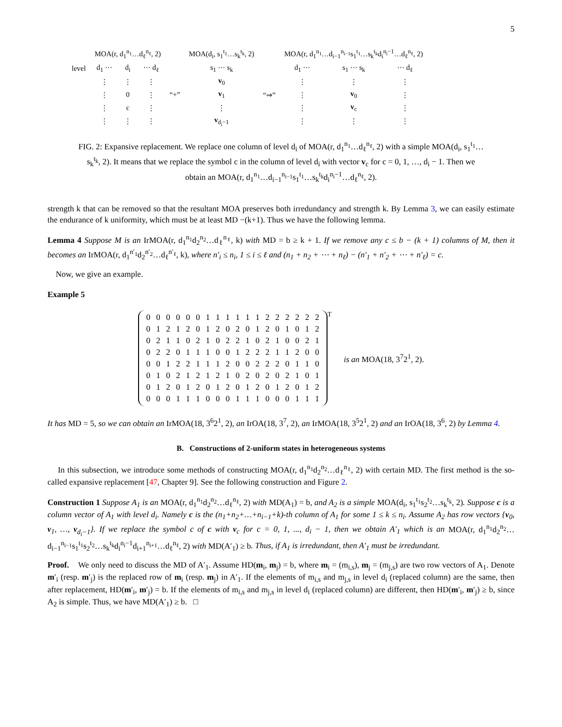5
| | MOA(r, d<sub>1</sub><sup>n<sub>1</sub></sup>…d<sub>ℓ</sub><sup>n<sub>ℓ</sub></sup>, 2) | | | | MOA(d<sub>i</sub>, s<sub>1</sub><sup>t<sub>1</sub></sup>…s<sub>k</sub><sup>t<sub>k</sub></sup>, 2) | | MOA(r, d<sub>1</sub><sup>n<sub>1</sub></sup>…d<sub>i−1</sub><sup>n<sub>i−1</sub></sup>s<sub>1</sub><sup>t<sub>1</sub></sup>…s<sub>k</sub><sup>t<sub>k</sub></sup>d<sub>i</sub><sup>n<sub>i</sub>−1</sup>…d<sub>ℓ</sub><sup>n<sub>ℓ</sub></sup>, 2) | | |
| level | d<sub>1</sub> ⋯ | d<sub>i</sub> | ⋯ d<sub>ℓ</sub> | | s<sub>1</sub> ⋯ s<sub>k</sub> | | d<sub>1</sub> ⋯ | s<sub>1</sub> ⋯ s<sub>k</sub> | ⋯ d<sub>ℓ</sub> |
| | ⋮ | ⋮ | ⋮ | | v<sub>0</sub> | | ⋮ | ⋮ | ⋮ |
| | ⋮ | 0 | ⋮ | “+” | v<sub>1</sub> | “⇒” | ⋮ | v<sub>0</sub> | ⋮ |
| | ⋮ | c | ⋮ | | ⋮ | | ⋮ | v<sub>c</sub> | ⋮ |
| | ⋮ | ⋮ | ⋮ | | v<sub>d<sub>i</sub>−1</sub> | | ⋮ | ⋮ | ⋮ |
FIG. 2: Expansive replacement. We replace one column of level d<sub>i</sub> of MOA(r, d<sub>1</sub><sup>n<sub>1</sub></sup>…d<sub>ℓ</sub><sup>n<sub>ℓ</sub></sup>, 2) with a simple MOA(d<sub>i</sub>, s<sub>1</sub><sup>t<sub>1</sub></sup>…s<sub>k</sub><sup>t<sub>k</sub></sup>, 2). It means that we replace the symbol c in the column of level d<sub>i</sub> with vector v<sub>c</sub> for c = 0, 1, …, d<sub>i</sub> − 1. Then we obtain an MOA(r, d<sub>1</sub><sup>n<sub>1</sub></sup>…d<sub>i−1</sub><sup>n<sub>i−1</sub></sup>s<sub>1</sub><sup>t<sub>1</sub></sup>…s<sub>k</sub><sup>t<sub>k</sub></sup>d<sub>i</sub><sup>n<sub>i</sub>−1</sup>…d<sub>ℓ</sub><sup>n<sub>ℓ</sub></sup>, 2).
strength k that can be removed so that the resultant MOA preserves both irredundancy and strength k. By Lemma 3, we can easily estimate the endurance of k uniformity, which must be at least MD −(k+1). Thus we have the following lemma.
Lemma 4 Suppose M is an IrMOA(r, d<sub>1</sub><sup>n<sub>1</sub></sup>d<sub>2</sub><sup>n<sub>2</sub></sup>…d<sub>ℓ</sub><sup>n<sub>ℓ</sub></sup>, k) with MD = b ≥ k + 1. If we remove any c ≤ b − (k + 1) columns of M, then it becomes an IrMOA(r, d<sub>1</sub><sup>n′<sub>1</sub></sup>d<sub>2</sub><sup>n′<sub>2</sub></sup>…d<sub>ℓ</sub><sup>n′<sub>ℓ</sub></sup>, k), where n′<sub>i</sub> ≤ n<sub>i</sub>, 1 ≤ i ≤ ℓ and (n<sub>1</sub> + n<sub>2</sub> + ⋯ + n<sub>ℓ</sub>) − (n′<sub>1</sub> + n′<sub>2</sub> + ⋯ + n′<sub>ℓ</sub>) = c.
Now, we give an example.
Example 5
| 0 | 0 | 0 | 0 | 0 | 0 | 1 | 1 | 1 | 1 | 1 | 1 | 2 | 2 | 2 | 2 | 2 | 2 |
| 0 | 1 | 2 | 1 | 2 | 0 | 1 | 2 | 0 | 2 | 0 | 1 | 2 | 0 | 1 | 0 | 1 | 2 |
| 0 | 2 | 1 | 1 | 0 | 2 | 1 | 0 | 2 | 2 | 1 | 0 | 2 | 1 | 0 | 0 | 2 | 1 |
| 0 | 2 | 2 | 0 | 1 | 1 | 1 | 0 | 0 | 1 | 2 | 2 | 2 | 1 | 1 | 2 | 0 | 0 |
| 0 | 0 | 1 | 2 | 2 | 1 | 1 | 1 | 2 | 0 | 0 | 2 | 2 | 2 | 0 | 1 | 1 | 0 |
| 0 | 1 | 0 | 2 | 1 | 2 | 1 | 2 | 1 | 0 | 2 | 0 | 2 | 0 | 2 | 1 | 0 | 1 |
| 0 | 1 | 2 | 0 | 1 | 2 | 0 | 1 | 2 | 0 | 1 | 2 | 0 | 1 | 2 | 0 | 1 | 2 |
| 0 | 0 | 0 | 1 | 1 | 1 | 0 | 0 | 0 | 1 | 1 | 1 | 0 | 0 | 0 | 1 | 1 | 1 |
<sup>T</sup>is an MOA(18, 3<sup>7</sup>2<sup>1</sup>, 2).
It has MD = 5, so we can obtain an IrMOA(18, 3<sup>6</sup>2<sup>1</sup>, 2), an IrOA(18, 3<sup>7</sup>, 2), an IrMOA(18, 3<sup>5</sup>2<sup>1</sup>, 2) and an IrOA(18, 3<sup>6</sup>, 2) by Lemma 4.
B. Constructions of 2-uniform states in heterogeneous systems
In this subsection, we introduce some methods of constructing MOA(r, d<sub>1</sub><sup>n<sub>1</sub></sup>d<sub>2</sub><sup>n<sub>2</sub></sup>…d<sub>ℓ</sub><sup>n<sub>ℓ</sub></sup>, 2) with certain MD. The first method is the so-called expansive replacement [47, Chapter 9]. See the following construction and Figure 2.
Construction 1 Suppose A<sub>1</sub> is an MOA(r, d<sub>1</sub><sup>n<sub>1</sub></sup>d<sub>2</sub><sup>n<sub>2</sub></sup>…d<sub>ℓ</sub><sup>n<sub>ℓ</sub></sup>, 2) with MD(A<sub>1</sub>) = b, and A<sub>2</sub> is a simple MOA(d<sub>i</sub>, s<sub>1</sub><sup>t<sub>1</sub></sup>s<sub>2</sub><sup>t<sub>2</sub></sup>…s<sub>k</sub><sup>t<sub>k</sub></sup>, 2). Suppose c is a column vector of A<sub>1</sub> with level d<sub>i</sub>. Namely c is the (n<sub>1</sub>+n<sub>2</sub>+…+n<sub>i−1</sub>+k)-th column of A<sub>1</sub> for some 1 ≤ k ≤ n<sub>i</sub>. Assume A<sub>2</sub> has row vectors {v<sub>0</sub>, v<sub>1</sub>, …, v<sub>d<sub>i</sub>−1</sub>}. If we replace the symbol c of c with v<sub>c</sub> for c = 0, 1, ..., d<sub>i</sub> − 1, then we obtain A′<sub>1</sub> which is an MOA(r, d<sub>1</sub><sup>n<sub>1</sub></sup>d<sub>2</sub><sup>n<sub>2</sub></sup>…d<sub>i−1</sub><sup>n<sub>i−1</sub></sup>s<sub>1</sub><sup>t<sub>1</sub></sup>s<sub>2</sub><sup>t<sub>2</sub></sup>…s<sub>k</sub><sup>t<sub>k</sub></sup>d<sub>i</sub><sup>n<sub>i</sub>−1</sup>d<sub>i+1</sub><sup>n<sub>i+1</sub></sup>…d<sub>ℓ</sub><sup>n<sub>ℓ</sub></sup>, 2) with MD(A′<sub>1</sub>) ≥ b. Thus, if A<sub>1</sub> is irredundant, then A′<sub>1</sub> must be irredundant.
Proof. We only need to discuss the MD of A′<sub>1</sub>. Assume HD(m<sub>i</sub>, m<sub>j</sub>) = b, where m<sub>i</sub> = (m<sub>i,s</sub>), m<sub>j</sub> = (m<sub>j,s</sub>) are two row vectors of A<sub>1</sub>. Denote m′<sub>i</sub> (resp. m′<sub>j</sub>) is the replaced row of m<sub>i</sub> (resp. m<sub>j</sub>) in A′<sub>1</sub>. If the elements of m<sub>i,s</sub> and m<sub>j,s</sub> in level d<sub>i</sub> (replaced column) are the same, then after replacement, HD(m′<sub>i</sub>, m′<sub>j</sub>) = b. If the elements of m<sub>i,s</sub> and m<sub>j,s</sub> in level d<sub>i</sub> (replaced column) are different, then HD(m′<sub>i</sub>, m′<sub>j</sub>) ≥ b, since A<sub>2</sub> is simple. Thus, we have MD(A′<sub>1</sub>) ≥ b. □